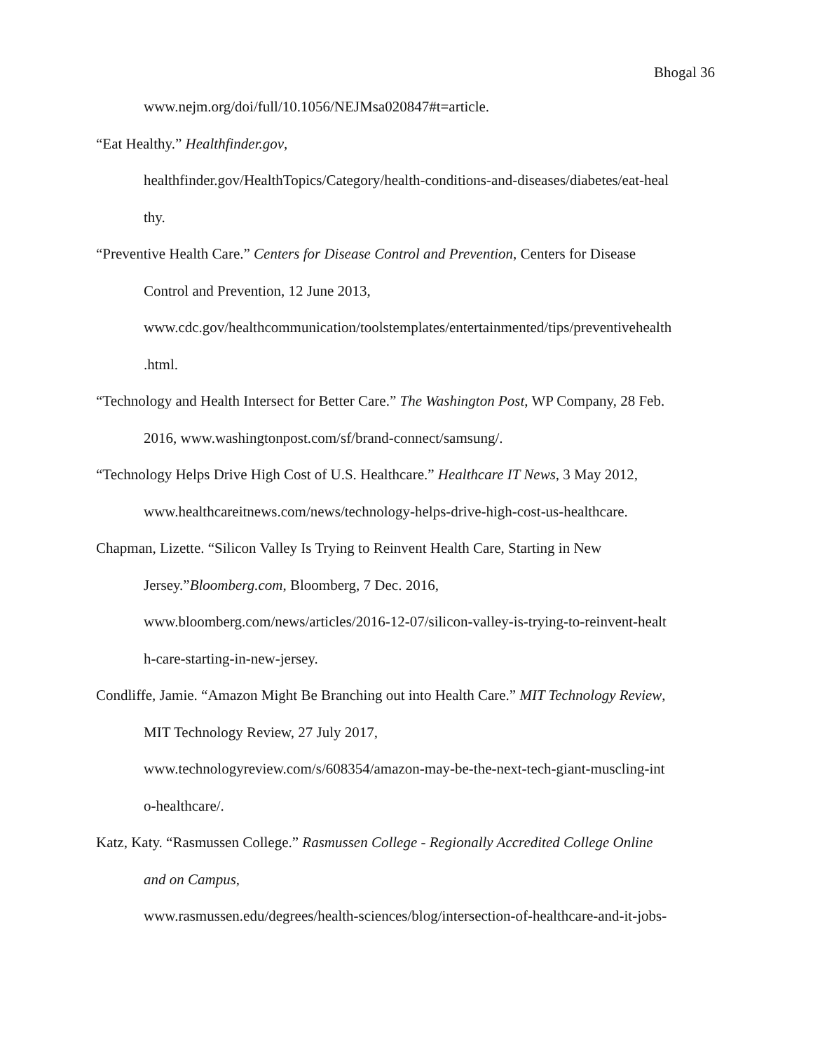Bhogal 36
www.nejm.org/doi/full/10.1056/NEJMsa020847#t=article.
“Eat Healthy.” Healthfinder.gov,
healthfinder.gov/HealthTopics/Category/health-conditions-and-diseases/diabetes/eat-heal
thy.
“Preventive Health Care.” Centers for Disease Control and Prevention, Centers for Disease
Control and Prevention, 12 June 2013,
www.cdc.gov/healthcommunication/toolstemplates/entertainmented/tips/preventivehealth
.html.
“Technology and Health Intersect for Better Care.” The Washington Post, WP Company, 28 Feb.
2016, www.washingtonpost.com/sf/brand-connect/samsung/.
“Technology Helps Drive High Cost of U.S. Healthcare.” Healthcare IT News, 3 May 2012,
www.healthcareitnews.com/news/technology-helps-drive-high-cost-us-healthcare.
Chapman, Lizette. “Silicon Valley Is Trying to Reinvent Health Care, Starting in New
Jersey.”Bloomberg.com, Bloomberg, 7 Dec. 2016,
www.bloomberg.com/news/articles/2016-12-07/silicon-valley-is-trying-to-reinvent-healt
h-care-starting-in-new-jersey.
Condliffe, Jamie. “Amazon Might Be Branching out into Health Care.” MIT Technology Review,
MIT Technology Review, 27 July 2017,
www.technologyreview.com/s/608354/amazon-may-be-the-next-tech-giant-muscling-int
o-healthcare/.
Katz, Katy. “Rasmussen College.” Rasmussen College - Regionally Accredited College Online
and on Campus,
www.rasmussen.edu/degrees/health-sciences/blog/intersection-of-healthcare-and-it-jobs-